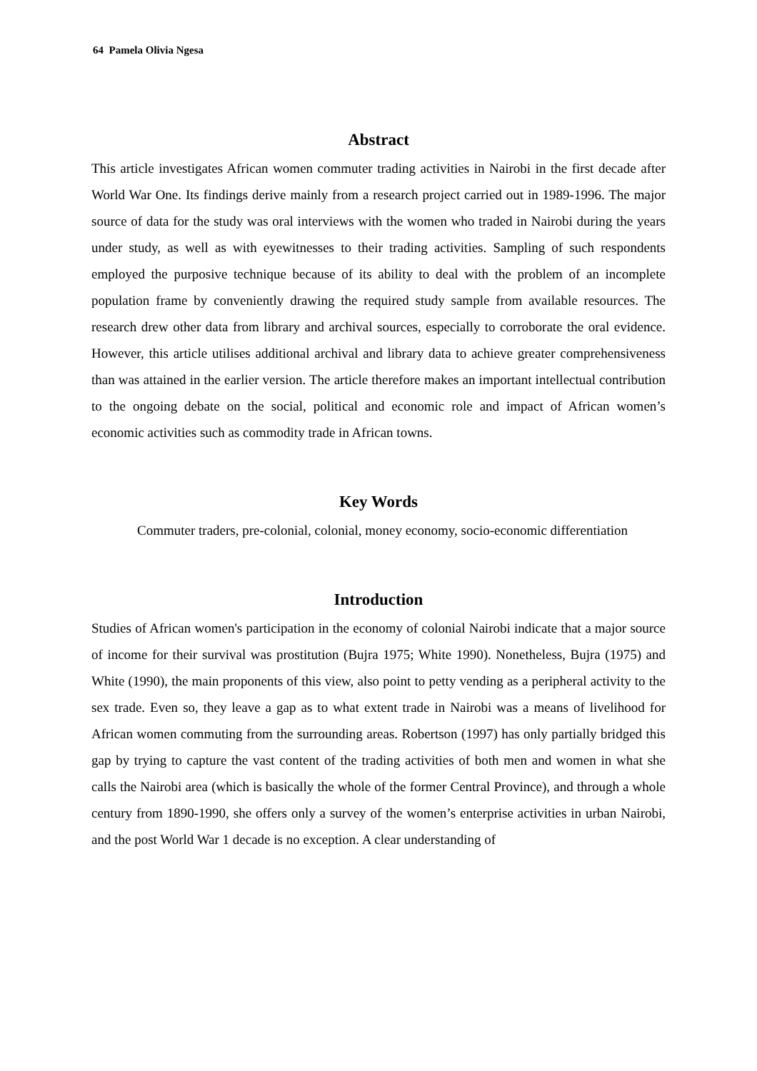64 Pamela Olivia Ngesa
Abstract
This article investigates African women commuter trading activities in Nairobi in the first decade after World War One. Its findings derive mainly from a research project carried out in 1989-1996. The major source of data for the study was oral interviews with the women who traded in Nairobi during the years under study, as well as with eyewitnesses to their trading activities. Sampling of such respondents employed the purposive technique because of its ability to deal with the problem of an incomplete population frame by conveniently drawing the required study sample from available resources. The research drew other data from library and archival sources, especially to corroborate the oral evidence. However, this article utilises additional archival and library data to achieve greater comprehensiveness than was attained in the earlier version. The article therefore makes an important intellectual contribution to the ongoing debate on the social, political and economic role and impact of African women’s economic activities such as commodity trade in African towns.
Key Words
Commuter traders, pre-colonial, colonial, money economy, socio-economic differentiation
Introduction
Studies of African women's participation in the economy of colonial Nairobi indicate that a major source of income for their survival was prostitution (Bujra 1975; White 1990). Nonetheless, Bujra (1975) and White (1990), the main proponents of this view, also point to petty vending as a peripheral activity to the sex trade. Even so, they leave a gap as to what extent trade in Nairobi was a means of livelihood for African women commuting from the surrounding areas. Robertson (1997) has only partially bridged this gap by trying to capture the vast content of the trading activities of both men and women in what she calls the Nairobi area (which is basically the whole of the former Central Province), and through a whole century from 1890-1990, she offers only a survey of the women’s enterprise activities in urban Nairobi, and the post World War 1 decade is no exception. A clear understanding of